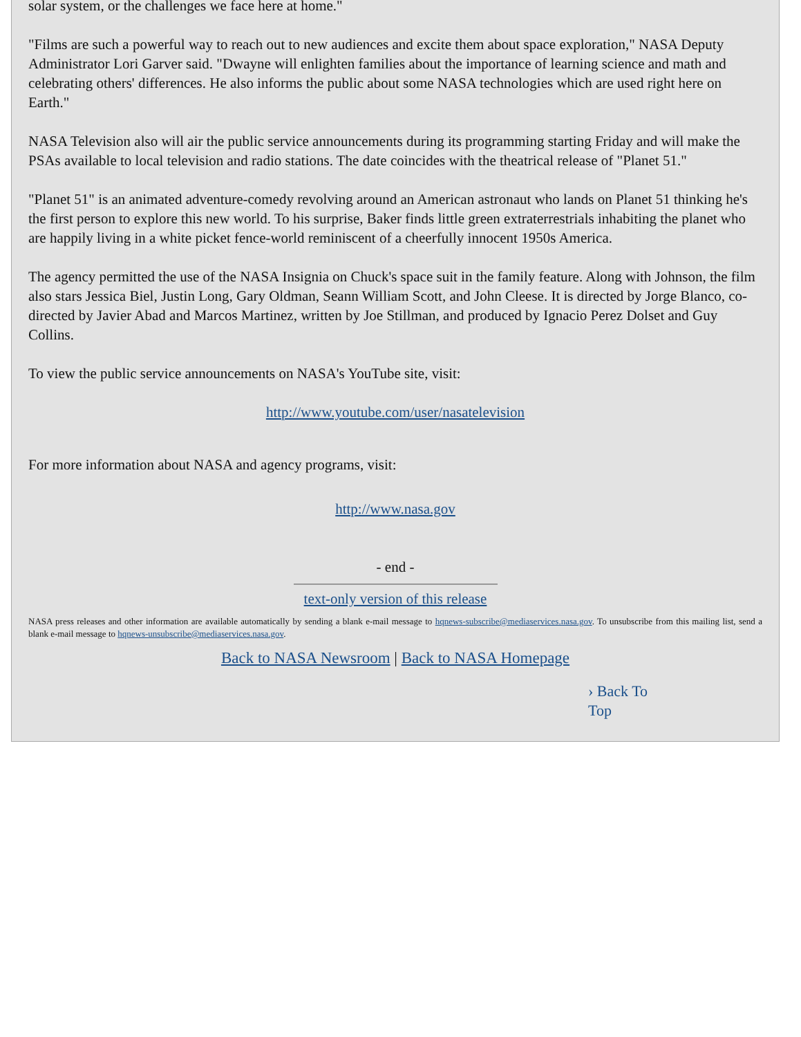solar system, or the challenges we face here at home."
"Films are such a powerful way to reach out to new audiences and excite them about space exploration," NASA Deputy Administrator Lori Garver said. "Dwayne will enlighten families about the importance of learning science and math and celebrating others' differences. He also informs the public about some NASA technologies which are used right here on Earth."
NASA Television also will air the public service announcements during its programming starting Friday and will make the PSAs available to local television and radio stations. The date coincides with the theatrical release of "Planet 51."
"Planet 51" is an animated adventure-comedy revolving around an American astronaut who lands on Planet 51 thinking he's the first person to explore this new world. To his surprise, Baker finds little green extraterrestrials inhabiting the planet who are happily living in a white picket fence-world reminiscent of a cheerfully innocent 1950s America.
The agency permitted the use of the NASA Insignia on Chuck's space suit in the family feature. Along with Johnson, the film also stars Jessica Biel, Justin Long, Gary Oldman, Seann William Scott, and John Cleese. It is directed by Jorge Blanco, co-directed by Javier Abad and Marcos Martinez, written by Joe Stillman, and produced by Ignacio Perez Dolset and Guy Collins.
To view the public service announcements on NASA's YouTube site, visit:
http://www.youtube.com/user/nasatelevision
For more information about NASA and agency programs, visit:
http://www.nasa.gov
- end -
text-only version of this release
NASA press releases and other information are available automatically by sending a blank e-mail message to hqnews-subscribe@mediaservices.nasa.gov. To unsubscribe from this mailing list, send a blank e-mail message to hqnews-unsubscribe@mediaservices.nasa.gov.
Back to NASA Newsroom | Back to NASA Homepage
› Back To Top